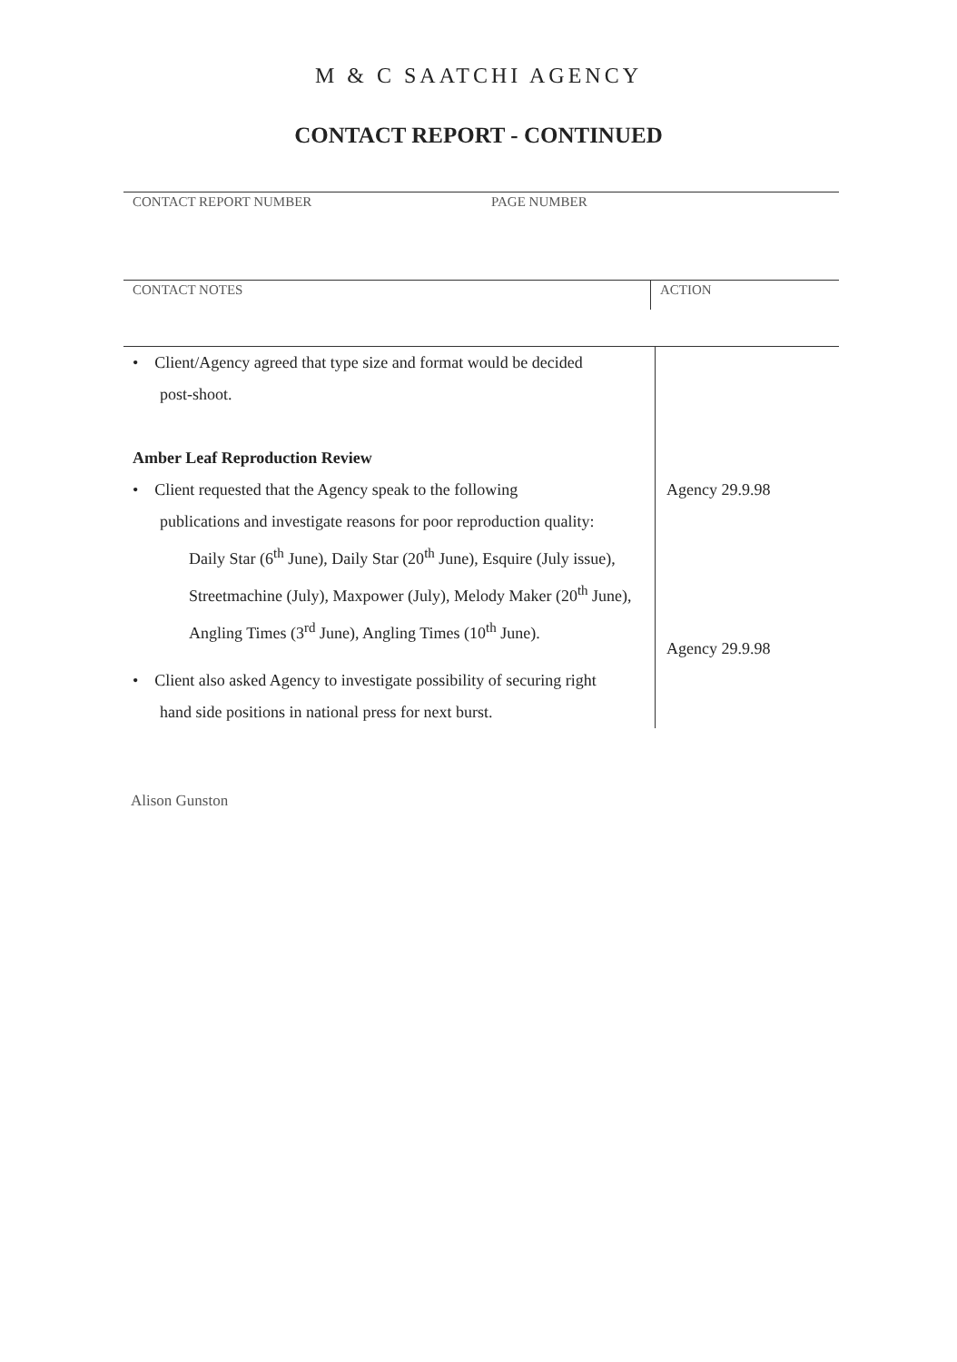M & C SAATCHI AGENCY
CONTACT REPORT - CONTINUED
CONTACT REPORT NUMBER PAGE NUMBER
CONTACT NOTES
ACTION
| • Client/Agency agreed that type size and format would be decided post-shoot. | |
| Amber Leaf Reproduction Review | |
| • Client requested that the Agency speak to the following publications and investigate reasons for poor reproduction quality: | Agency 29.9.98 |
| Daily Star (6<sup>th</sup> June), Daily Star (20<sup>th</sup> June), Esquire (July issue), Streetmachine (July), Maxpower (July), Melody Maker (20<sup>th</sup> June), Angling Times (3<sup>rd</sup> June), Angling Times (10<sup>th</sup> June). | Agency 29.9.98 |
| • Client also asked Agency to investigate possibility of securing right hand side positions in national press for next burst. | |
Alison Gunston